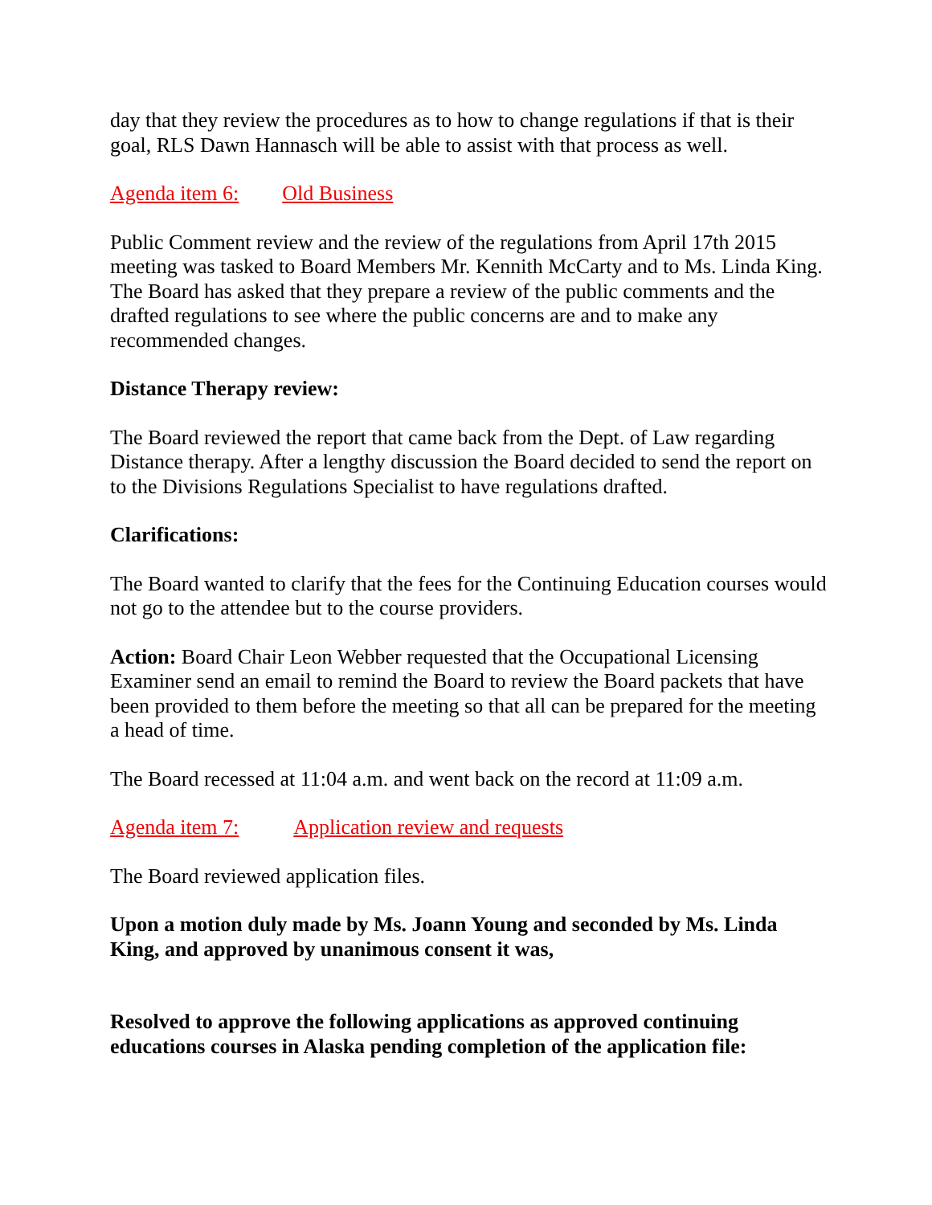day that they review the procedures as to how to change regulations if that is their goal, RLS Dawn Hannasch will be able to assist with that process as well.
Agenda item 6: Old Business
Public Comment review and the review of the regulations from April 17th 2015 meeting was tasked to Board Members Mr. Kennith McCarty and to Ms. Linda King. The Board has asked that they prepare a review of the public comments and the drafted regulations to see where the public concerns are and to make any recommended changes.
Distance Therapy review:
The Board reviewed the report that came back from the Dept. of Law regarding Distance therapy. After a lengthy discussion the Board decided to send the report on to the Divisions Regulations Specialist to have regulations drafted.
Clarifications:
The Board wanted to clarify that the fees for the Continuing Education courses would not go to the attendee but to the course providers.
Action: Board Chair Leon Webber requested that the Occupational Licensing Examiner send an email to remind the Board to review the Board packets that have been provided to them before the meeting so that all can be prepared for the meeting a head of time.
The Board recessed at 11:04 a.m. and went back on the record at 11:09 a.m.
Agenda item 7: Application review and requests
The Board reviewed application files.
Upon a motion duly made by Ms. Joann Young and seconded by Ms. Linda King, and approved by unanimous consent it was,
Resolved to approve the following applications as approved continuing educations courses in Alaska pending completion of the application file: